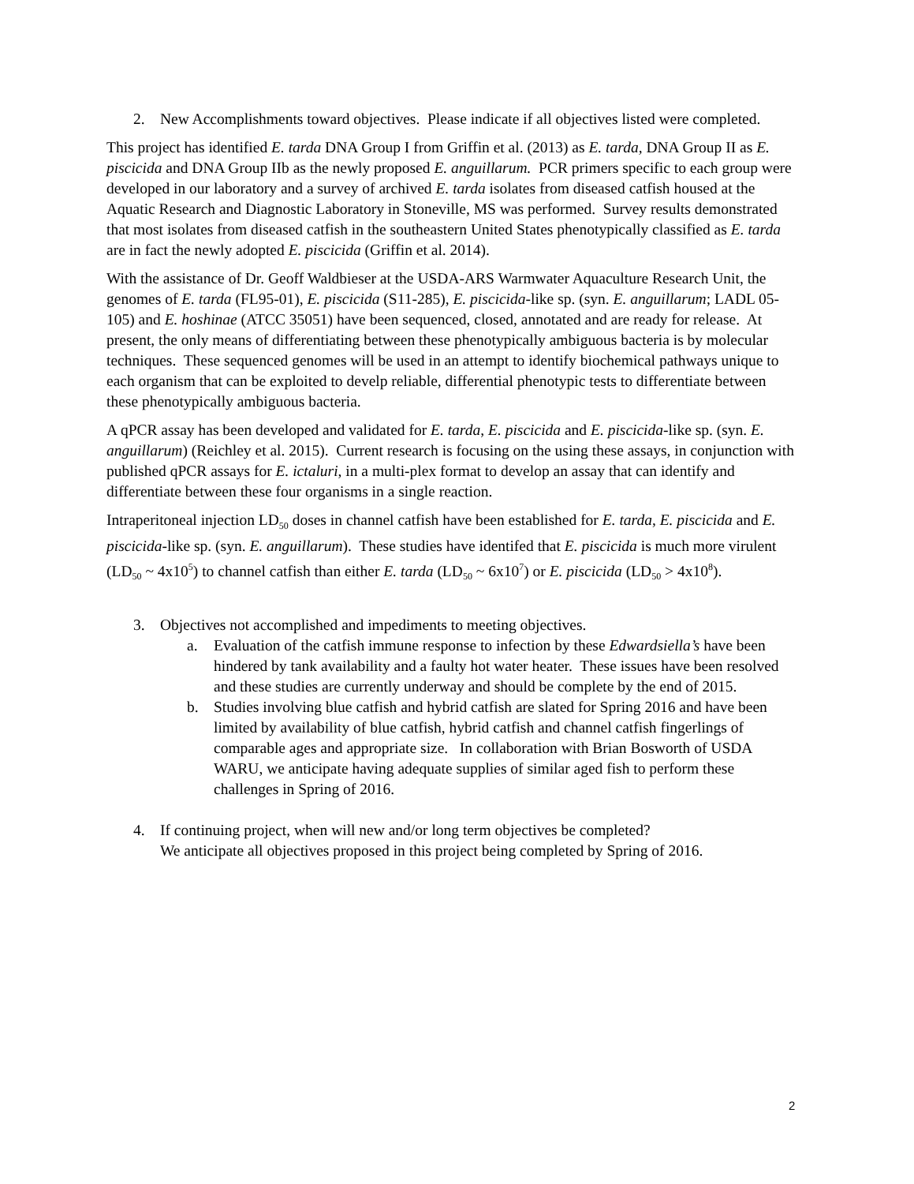2. New Accomplishments toward objectives. Please indicate if all objectives listed were completed.
This project has identified E. tarda DNA Group I from Griffin et al. (2013) as E. tarda, DNA Group II as E. piscicida and DNA Group IIb as the newly proposed E. anguillarum. PCR primers specific to each group were developed in our laboratory and a survey of archived E. tarda isolates from diseased catfish housed at the Aquatic Research and Diagnostic Laboratory in Stoneville, MS was performed. Survey results demonstrated that most isolates from diseased catfish in the southeastern United States phenotypically classified as E. tarda are in fact the newly adopted E. piscicida (Griffin et al. 2014).
With the assistance of Dr. Geoff Waldbieser at the USDA-ARS Warmwater Aquaculture Research Unit, the genomes of E. tarda (FL95-01), E. piscicida (S11-285), E. piscicida-like sp. (syn. E. anguillarum; LADL 05-105) and E. hoshinae (ATCC 35051) have been sequenced, closed, annotated and are ready for release. At present, the only means of differentiating between these phenotypically ambiguous bacteria is by molecular techniques. These sequenced genomes will be used in an attempt to identify biochemical pathways unique to each organism that can be exploited to develp reliable, differential phenotypic tests to differentiate between these phenotypically ambiguous bacteria.
A qPCR assay has been developed and validated for E. tarda, E. piscicida and E. piscicida-like sp. (syn. E. anguillarum) (Reichley et al. 2015). Current research is focusing on the using these assays, in conjunction with published qPCR assays for E. ictaluri, in a multi-plex format to develop an assay that can identify and differentiate between these four organisms in a single reaction.
Intraperitoneal injection LD<sub>50</sub> doses in channel catfish have been established for E. tarda, E. piscicida and E. piscicida-like sp. (syn. E. anguillarum). These studies have identifed that E. piscicida is much more virulent (LD<sub>50</sub> ~ 4x10<sup>5</sup>) to channel catfish than either E. tarda (LD<sub>50</sub> ~ 6x10<sup>7</sup>) or E. piscicida (LD<sub>50</sub> > 4x10<sup>8</sup>).
3. Objectives not accomplished and impediments to meeting objectives.
a. Evaluation of the catfish immune response to infection by these Edwardsiella’s have been hindered by tank availability and a faulty hot water heater. These issues have been resolved and these studies are currently underway and should be complete by the end of 2015.
b. Studies involving blue catfish and hybrid catfish are slated for Spring 2016 and have been limited by availability of blue catfish, hybrid catfish and channel catfish fingerlings of comparable ages and appropriate size. In collaboration with Brian Bosworth of USDA WARU, we anticipate having adequate supplies of similar aged fish to perform these challenges in Spring of 2016.
4. If continuing project, when will new and/or long term objectives be completed?
We anticipate all objectives proposed in this project being completed by Spring of 2016.
2